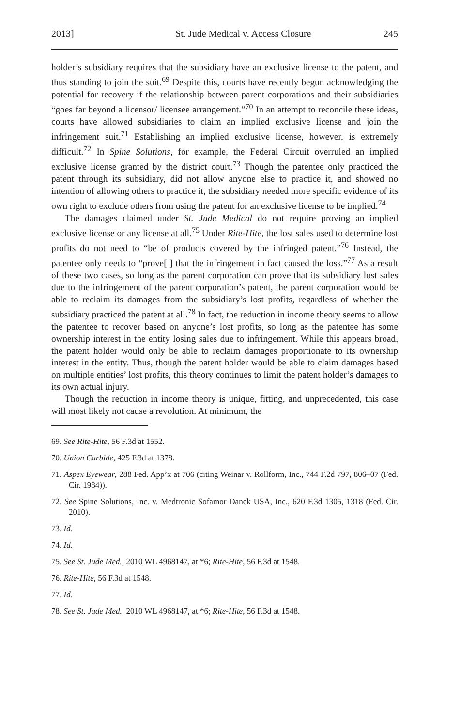2013] St. Jude Medical v. Access Closure 245
holder’s subsidiary requires that the subsidiary have an exclusive license to the patent, and thus standing to join the suit.<sup>69</sup> Despite this, courts have recently begun acknowledging the potential for recovery if the relationship between parent corporations and their subsidiaries “goes far beyond a licensor/ licensee arrangement.”<sup>70</sup> In an attempt to reconcile these ideas, courts have allowed subsidiaries to claim an implied exclusive license and join the infringement suit.<sup>71</sup> Establishing an implied exclusive license, however, is extremely difficult.<sup>72</sup> In Spine Solutions, for example, the Federal Circuit overruled an implied exclusive license granted by the district court.<sup>73</sup> Though the patentee only practiced the patent through its subsidiary, did not allow anyone else to practice it, and showed no intention of allowing others to practice it, the subsidiary needed more specific evidence of its own right to exclude others from using the patent for an exclusive license to be implied.<sup>74</sup>
The damages claimed under St. Jude Medical do not require proving an implied exclusive license or any license at all.<sup>75</sup> Under Rite-Hite, the lost sales used to determine lost profits do not need to “be of products covered by the infringed patent.”<sup>76</sup> Instead, the patentee only needs to “prove[ ] that the infringement in fact caused the loss.”<sup>77</sup> As a result of these two cases, so long as the parent corporation can prove that its subsidiary lost sales due to the infringement of the parent corporation’s patent, the parent corporation would be able to reclaim its damages from the subsidiary’s lost profits, regardless of whether the subsidiary practiced the patent at all.<sup>78</sup> In fact, the reduction in income theory seems to allow the patentee to recover based on anyone’s lost profits, so long as the patentee has some ownership interest in the entity losing sales due to infringement. While this appears broad, the patent holder would only be able to reclaim damages proportionate to its ownership interest in the entity. Thus, though the patent holder would be able to claim damages based on multiple entities’ lost profits, this theory continues to limit the patent holder’s damages to its own actual injury.
Though the reduction in income theory is unique, fitting, and unprecedented, this case will most likely not cause a revolution. At minimum, the
69. See Rite-Hite, 56 F.3d at 1552.
70. Union Carbide, 425 F.3d at 1378.
71. Aspex Eyewear, 288 Fed. App’x at 706 (citing Weinar v. Rollform, Inc., 744 F.2d 797, 806–07 (Fed. Cir. 1984)).
72. See Spine Solutions, Inc. v. Medtronic Sofamor Danek USA, Inc., 620 F.3d 1305, 1318 (Fed. Cir. 2010).
73. Id.
74. Id.
75. See St. Jude Med., 2010 WL 4968147, at *6; Rite-Hite, 56 F.3d at 1548.
76. Rite-Hite, 56 F.3d at 1548.
77. Id.
78. See St. Jude Med., 2010 WL 4968147, at *6; Rite-Hite, 56 F.3d at 1548.